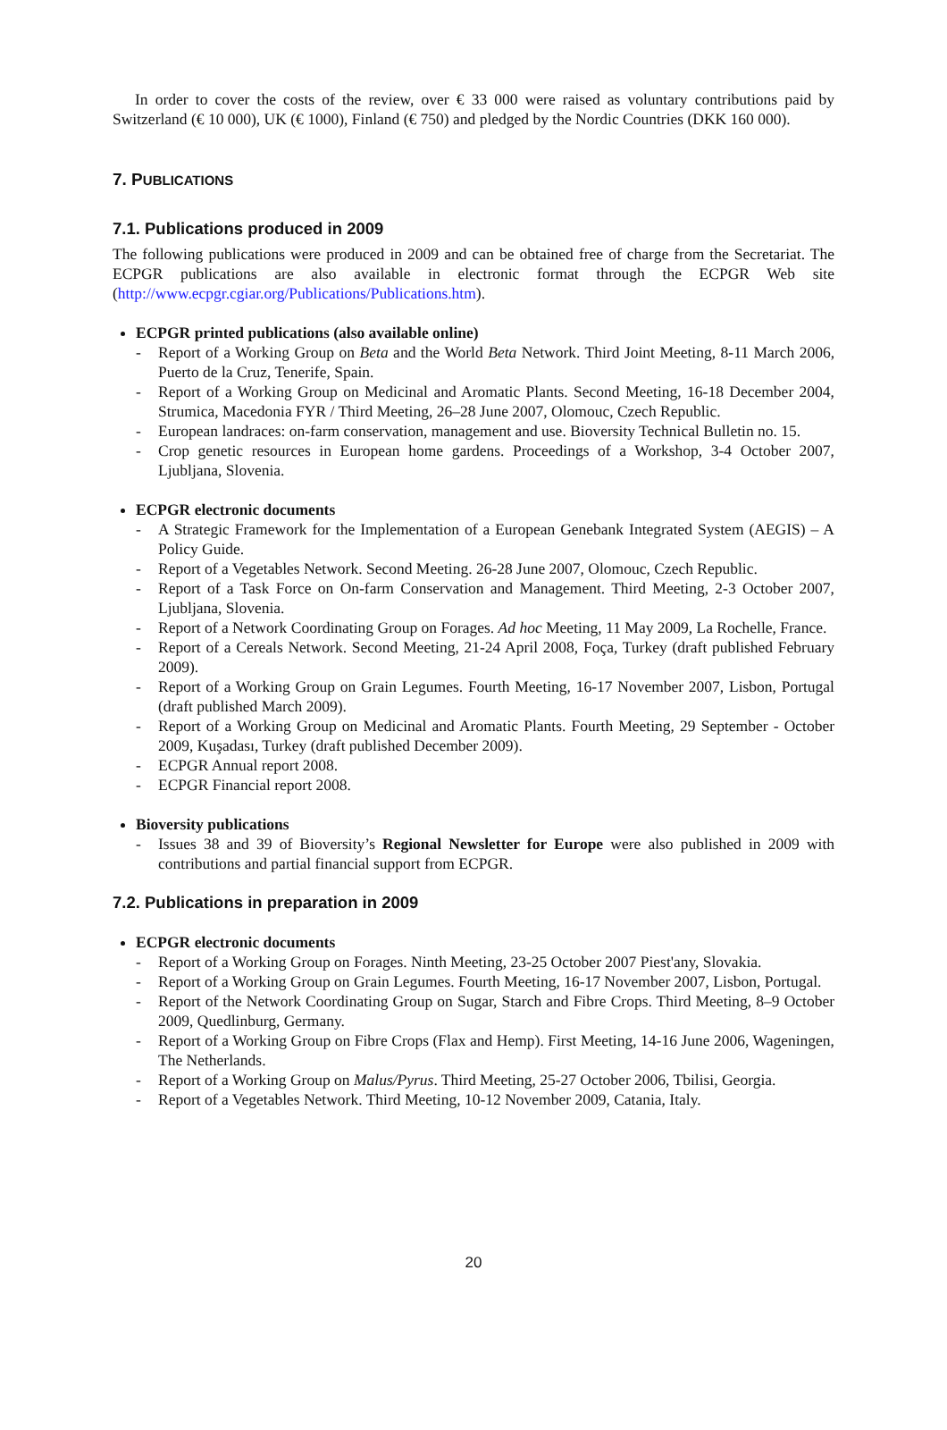In order to cover the costs of the review, over € 33 000 were raised as voluntary contributions paid by Switzerland (€ 10 000), UK (€ 1000), Finland (€ 750) and pledged by the Nordic Countries (DKK 160 000).
7. PUBLICATIONS
7.1. Publications produced in 2009
The following publications were produced in 2009 and can be obtained free of charge from the Secretariat. The ECPGR publications are also available in electronic format through the ECPGR Web site (http://www.ecpgr.cgiar.org/Publications/Publications.htm).
ECPGR printed publications (also available online)
- Report of a Working Group on Beta and the World Beta Network. Third Joint Meeting, 8-11 March 2006, Puerto de la Cruz, Tenerife, Spain.
- Report of a Working Group on Medicinal and Aromatic Plants. Second Meeting, 16-18 December 2004, Strumica, Macedonia FYR / Third Meeting, 26–28 June 2007, Olomouc, Czech Republic.
- European landraces: on-farm conservation, management and use. Bioversity Technical Bulletin no. 15.
- Crop genetic resources in European home gardens. Proceedings of a Workshop, 3-4 October 2007, Ljubljana, Slovenia.
ECPGR electronic documents
- A Strategic Framework for the Implementation of a European Genebank Integrated System (AEGIS) – A Policy Guide.
- Report of a Vegetables Network. Second Meeting. 26-28 June 2007, Olomouc, Czech Republic.
- Report of a Task Force on On-farm Conservation and Management. Third Meeting, 2-3 October 2007, Ljubljana, Slovenia.
- Report of a Network Coordinating Group on Forages. Ad hoc Meeting, 11 May 2009, La Rochelle, France.
- Report of a Cereals Network. Second Meeting, 21-24 April 2008, Foça, Turkey (draft published February 2009).
- Report of a Working Group on Grain Legumes. Fourth Meeting, 16-17 November 2007, Lisbon, Portugal (draft published March 2009).
- Report of a Working Group on Medicinal and Aromatic Plants. Fourth Meeting, 29 September - October 2009, Kuşadası, Turkey (draft published December 2009).
- ECPGR Annual report 2008.
- ECPGR Financial report 2008.
Bioversity publications
- Issues 38 and 39 of Bioversity’s Regional Newsletter for Europe were also published in 2009 with contributions and partial financial support from ECPGR.
7.2. Publications in preparation in 2009
ECPGR electronic documents
- Report of a Working Group on Forages. Ninth Meeting, 23-25 October 2007 Piest'any, Slovakia.
- Report of a Working Group on Grain Legumes. Fourth Meeting, 16-17 November 2007, Lisbon, Portugal.
- Report of the Network Coordinating Group on Sugar, Starch and Fibre Crops. Third Meeting, 8–9 October 2009, Quedlinburg, Germany.
- Report of a Working Group on Fibre Crops (Flax and Hemp). First Meeting, 14-16 June 2006, Wageningen, The Netherlands.
- Report of a Working Group on Malus/Pyrus. Third Meeting, 25-27 October 2006, Tbilisi, Georgia.
- Report of a Vegetables Network. Third Meeting, 10-12 November 2009, Catania, Italy.
20